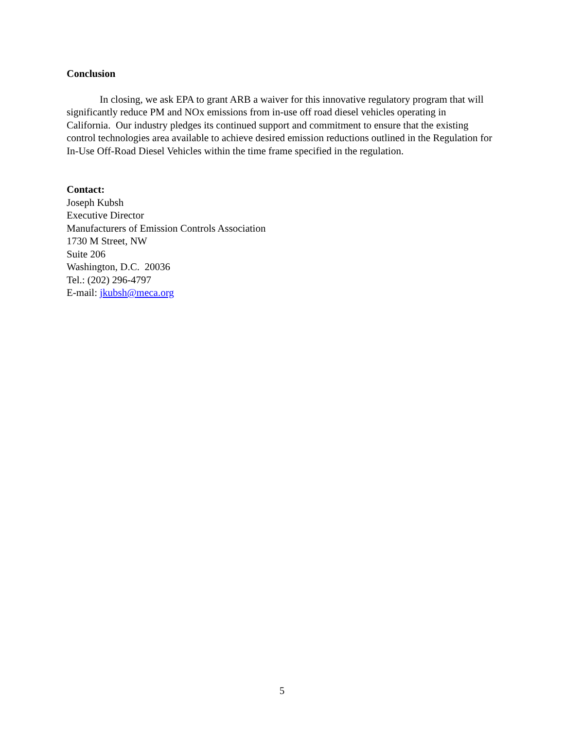Conclusion
In closing, we ask EPA to grant ARB a waiver for this innovative regulatory program that will significantly reduce PM and NOx emissions from in-use off road diesel vehicles operating in California. Our industry pledges its continued support and commitment to ensure that the existing control technologies area available to achieve desired emission reductions outlined in the Regulation for In-Use Off-Road Diesel Vehicles within the time frame specified in the regulation.
Contact:
Joseph Kubsh
Executive Director
Manufacturers of Emission Controls Association
1730 M Street, NW
Suite 206
Washington, D.C. 20036
Tel.: (202) 296-4797
E-mail: jkubsh@meca.org
5